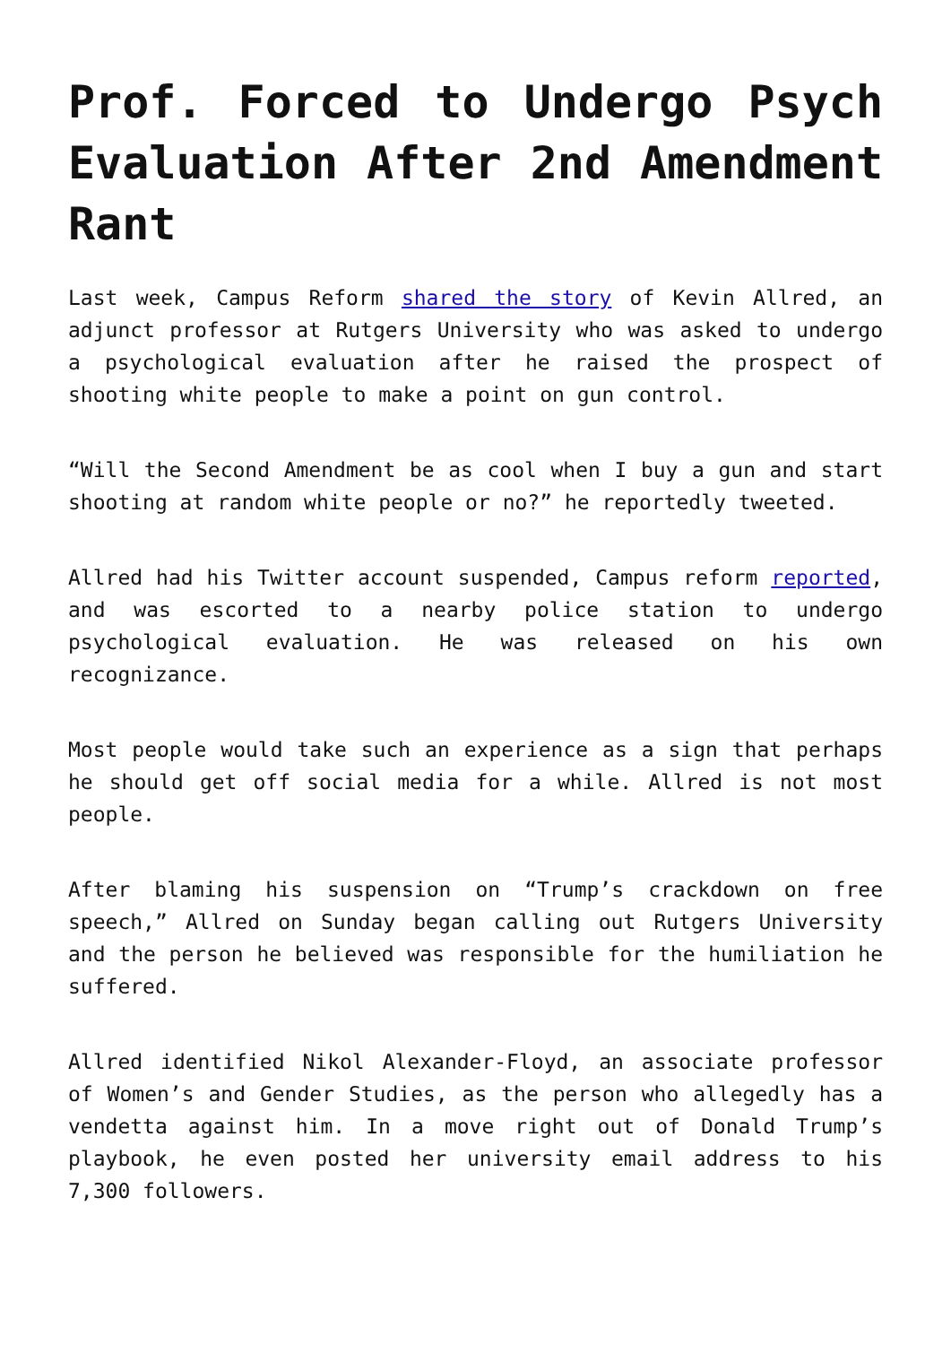Prof. Forced to Undergo Psych Evaluation After 2nd Amendment Rant
Last week, Campus Reform shared the story of Kevin Allred, an adjunct professor at Rutgers University who was asked to undergo a psychological evaluation after he raised the prospect of shooting white people to make a point on gun control.
“Will the Second Amendment be as cool when I buy a gun and start shooting at random white people or no?” he reportedly tweeted.
Allred had his Twitter account suspended, Campus reform reported, and was escorted to a nearby police station to undergo psychological evaluation. He was released on his own recognizance.
Most people would take such an experience as a sign that perhaps he should get off social media for a while. Allred is not most people.
After blaming his suspension on “Trump’s crackdown on free speech,” Allred on Sunday began calling out Rutgers University and the person he believed was responsible for the humiliation he suffered.
Allred identified Nikol Alexander-Floyd, an associate professor of Women’s and Gender Studies, as the person who allegedly has a vendetta against him. In a move right out of Donald Trump’s playbook, he even posted her university email address to his 7,300 followers.